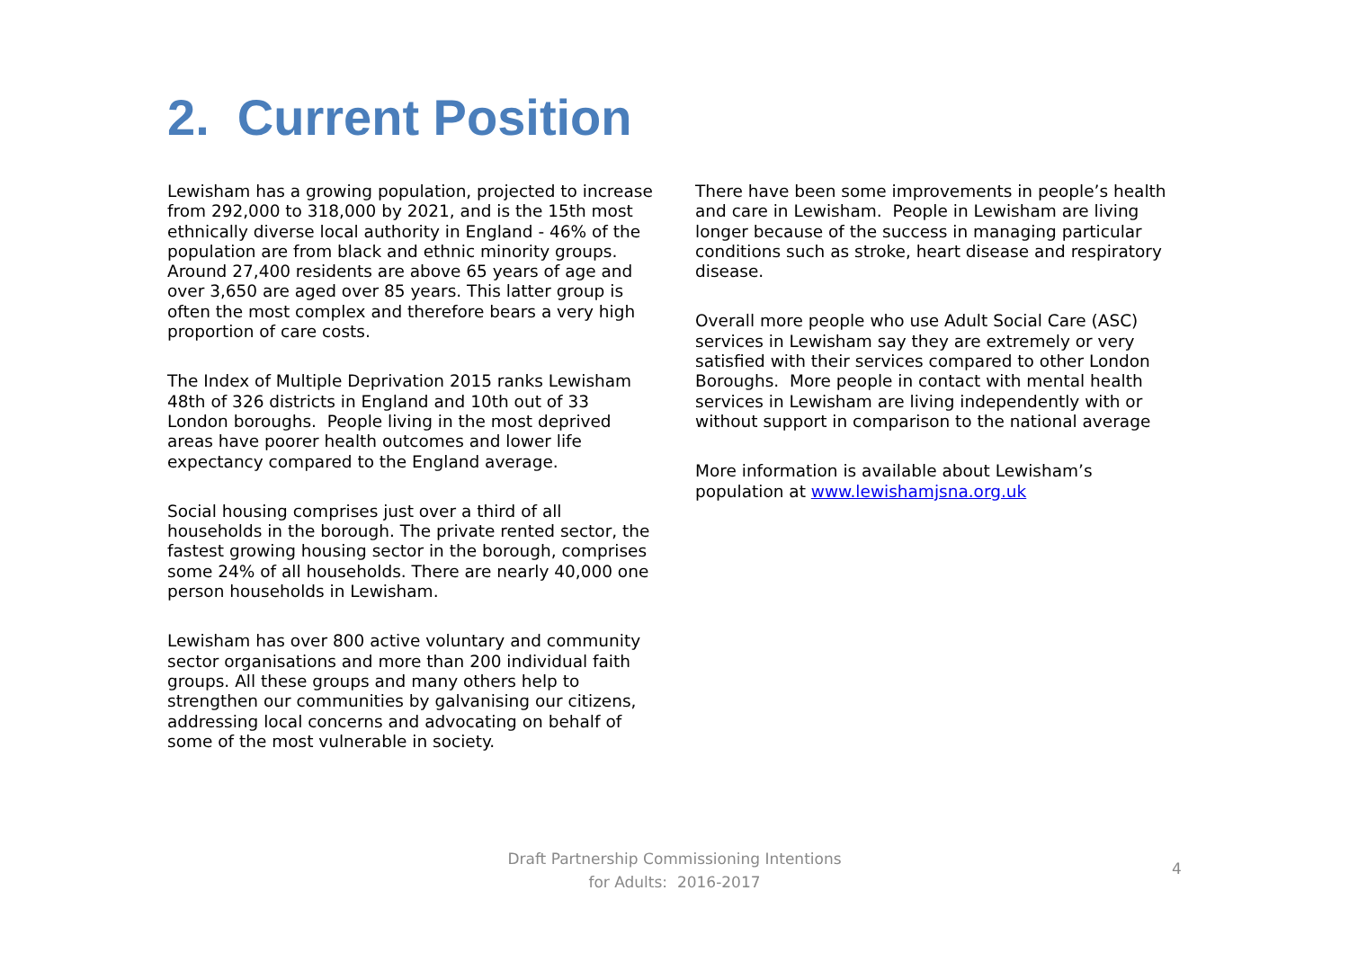2. Current Position
Lewisham has a growing population, projected to increase from 292,000 to 318,000 by 2021, and is the 15th most ethnically diverse local authority in England - 46% of the population are from black and ethnic minority groups. Around 27,400 residents are above 65 years of age and over 3,650 are aged over 85 years. This latter group is often the most complex and therefore bears a very high proportion of care costs.
The Index of Multiple Deprivation 2015 ranks Lewisham 48th of 326 districts in England and 10th out of 33 London boroughs. People living in the most deprived areas have poorer health outcomes and lower life expectancy compared to the England average.
Social housing comprises just over a third of all households in the borough. The private rented sector, the fastest growing housing sector in the borough, comprises some 24% of all households. There are nearly 40,000 one person households in Lewisham.
Lewisham has over 800 active voluntary and community sector organisations and more than 200 individual faith groups. All these groups and many others help to strengthen our communities by galvanising our citizens, addressing local concerns and advocating on behalf of some of the most vulnerable in society.
There have been some improvements in people’s health and care in Lewisham. People in Lewisham are living longer because of the success in managing particular conditions such as stroke, heart disease and respiratory disease.
Overall more people who use Adult Social Care (ASC) services in Lewisham say they are extremely or very satisfied with their services compared to other London Boroughs. More people in contact with mental health services in Lewisham are living independently with or without support in comparison to the national average
More information is available about Lewisham’s population at www.lewishamjsna.org.uk
Draft Partnership Commissioning Intentions
for Adults: 2016-2017
4